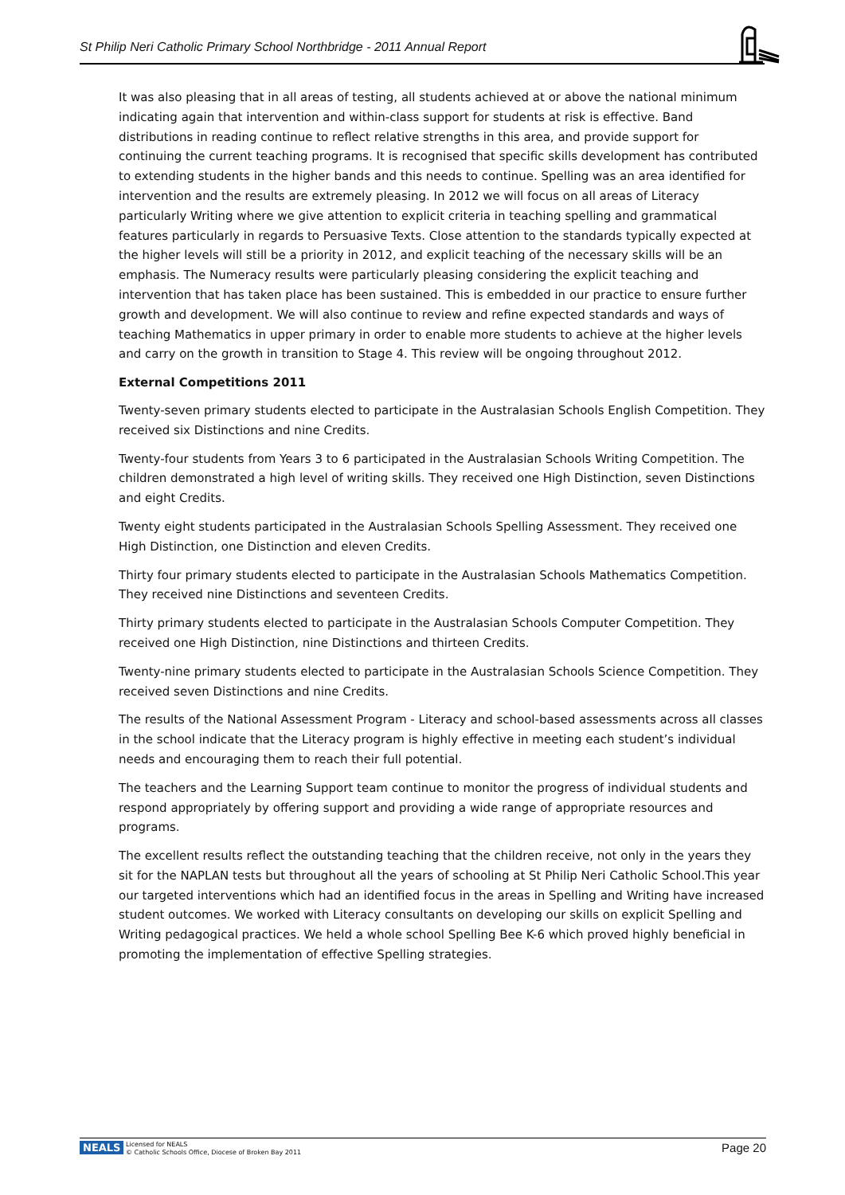St Philip Neri Catholic Primary School Northbridge - 2011 Annual Report
It was also pleasing that in all areas of testing, all students achieved at or above the national minimum indicating again that intervention and within-class support for students at risk is effective. Band distributions in reading continue to reflect relative strengths in this area, and provide support for continuing the current teaching programs. It is recognised that specific skills development has contributed to extending students in the higher bands and this needs to continue. Spelling was an area identified for intervention and the results are extremely pleasing. In 2012 we will focus on all areas of Literacy particularly Writing where we give attention to explicit criteria in teaching spelling and grammatical features particularly in regards to Persuasive Texts. Close attention to the standards typically expected at the higher levels will still be a priority in 2012, and explicit teaching of the necessary skills will be an emphasis. The Numeracy results were particularly pleasing considering the explicit teaching and intervention that has taken place has been sustained. This is embedded in our practice to ensure further growth and development. We will also continue to review and refine expected standards and ways of teaching Mathematics in upper primary in order to enable more students to achieve at the higher levels and carry on the growth in transition to Stage 4. This review will be ongoing throughout 2012.
External Competitions 2011
Twenty-seven primary students elected to participate in the Australasian Schools English Competition. They received six Distinctions and nine Credits.
Twenty-four students from Years 3 to 6 participated in the Australasian Schools Writing Competition. The children demonstrated a high level of writing skills. They received one High Distinction, seven Distinctions and eight Credits.
Twenty eight students participated in the Australasian Schools Spelling Assessment. They received one High Distinction, one Distinction and eleven Credits.
Thirty four primary students elected to participate in the Australasian Schools Mathematics Competition. They received nine Distinctions and seventeen Credits.
Thirty primary students elected to participate in the Australasian Schools Computer Competition. They received one High Distinction, nine Distinctions and thirteen Credits.
Twenty-nine primary students elected to participate in the Australasian Schools Science Competition. They received seven Distinctions and nine Credits.
The results of the National Assessment Program - Literacy and school-based assessments across all classes in the school indicate that the Literacy program is highly effective in meeting each student’s individual needs and encouraging them to reach their full potential.
The teachers and the Learning Support team continue to monitor the progress of individual students and respond appropriately by offering support and providing a wide range of appropriate resources and programs.
The excellent results reflect the outstanding teaching that the children receive, not only in the years they sit for the NAPLAN tests but throughout all the years of schooling at St Philip Neri Catholic School.This year our targeted interventions which had an identified focus in the areas in Spelling and Writing have increased student outcomes. We worked with Literacy consultants on developing our skills on explicit Spelling and Writing pedagogical practices. We held a whole school Spelling Bee K-6 which proved highly beneficial in promoting the implementation of effective Spelling strategies.
NEALS Licensed for NEALS
© Catholic Schools Office, Diocese of Broken Bay 2011 Page 20